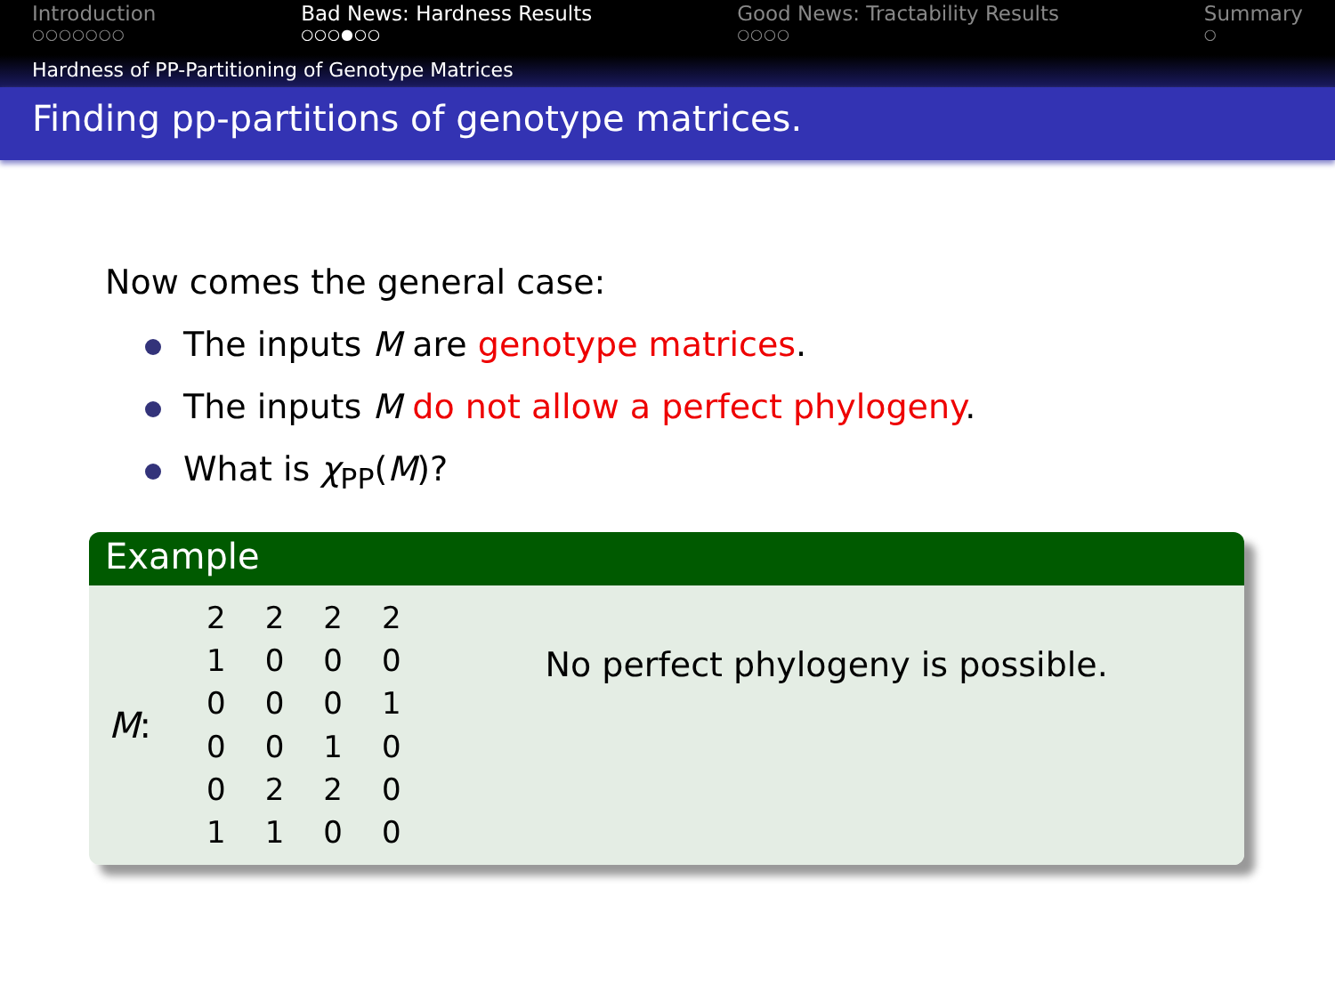Introduction
○○○○○○○
Bad News: Hardness Results
○○○●○○
Good News: Tractability Results
○○○○
Summary
○
Hardness of PP-Partitioning of Genotype Matrices
Finding pp-partitions of genotype matrices.
Now comes the general case:
The inputs M are genotype matrices.
The inputs M do not allow a perfect phylogeny.
What is χ<sub>PP</sub>(M)?
Example
M:
| 2 | 2 | 2 | 2 |
| 1 | 0 | 0 | 0 |
| 0 | 0 | 0 | 1 |
| 0 | 0 | 1 | 0 |
| 0 | 2 | 2 | 0 |
| 1 | 1 | 0 | 0 |
No perfect phylogeny is possible.